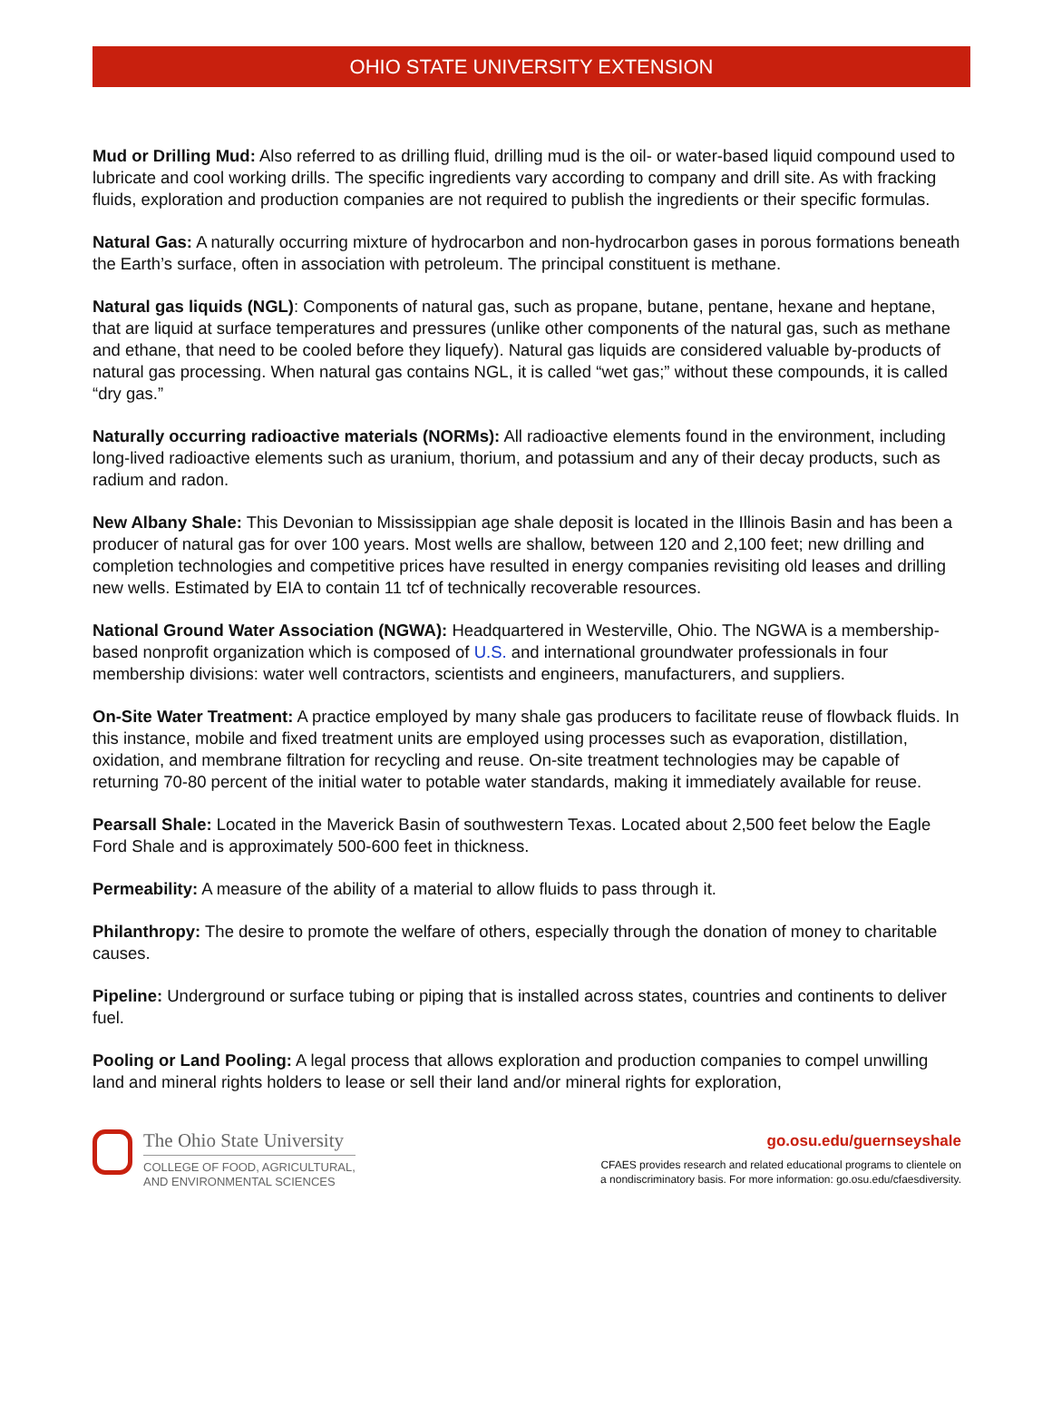OHIO STATE UNIVERSITY EXTENSION
Mud or Drilling Mud: Also referred to as drilling fluid, drilling mud is the oil- or water-based liquid compound used to lubricate and cool working drills. The specific ingredients vary according to company and drill site. As with fracking fluids, exploration and production companies are not required to publish the ingredients or their specific formulas.
Natural Gas: A naturally occurring mixture of hydrocarbon and non-hydrocarbon gases in porous formations beneath the Earth’s surface, often in association with petroleum. The principal constituent is methane.
Natural gas liquids (NGL): Components of natural gas, such as propane, butane, pentane, hexane and heptane, that are liquid at surface temperatures and pressures (unlike other components of the natural gas, such as methane and ethane, that need to be cooled before they liquefy). Natural gas liquids are considered valuable by-products of natural gas processing. When natural gas contains NGL, it is called “wet gas;” without these compounds, it is called “dry gas.”
Naturally occurring radioactive materials (NORMs): All radioactive elements found in the environment, including long-lived radioactive elements such as uranium, thorium, and potassium and any of their decay products, such as radium and radon.
New Albany Shale: This Devonian to Mississippian age shale deposit is located in the Illinois Basin and has been a producer of natural gas for over 100 years. Most wells are shallow, between 120 and 2,100 feet; new drilling and completion technologies and competitive prices have resulted in energy companies revisiting old leases and drilling new wells. Estimated by EIA to contain 11 tcf of technically recoverable resources.
National Ground Water Association (NGWA): Headquartered in Westerville, Ohio. The NGWA is a membership-based nonprofit organization which is composed of U.S. and international groundwater professionals in four membership divisions: water well contractors, scientists and engineers, manufacturers, and suppliers.
On-Site Water Treatment: A practice employed by many shale gas producers to facilitate reuse of flowback fluids. In this instance, mobile and fixed treatment units are employed using processes such as evaporation, distillation, oxidation, and membrane filtration for recycling and reuse. On-site treatment technologies may be capable of returning 70-80 percent of the initial water to potable water standards, making it immediately available for reuse.
Pearsall Shale: Located in the Maverick Basin of southwestern Texas. Located about 2,500 feet below the Eagle Ford Shale and is approximately 500-600 feet in thickness.
Permeability: A measure of the ability of a material to allow fluids to pass through it.
Philanthropy: The desire to promote the welfare of others, especially through the donation of money to charitable causes.
Pipeline: Underground or surface tubing or piping that is installed across states, countries and continents to deliver fuel.
Pooling or Land Pooling: A legal process that allows exploration and production companies to compel unwilling land and mineral rights holders to lease or sell their land and/or mineral rights for exploration,
The Ohio State University
COLLEGE OF FOOD, AGRICULTURAL,
AND ENVIRONMENTAL SCIENCES
go.osu.edu/guernseyshale
CFAES provides research and related educational programs to clientele on
a nondiscriminatory basis. For more information: go.osu.edu/cfaesdiversity.